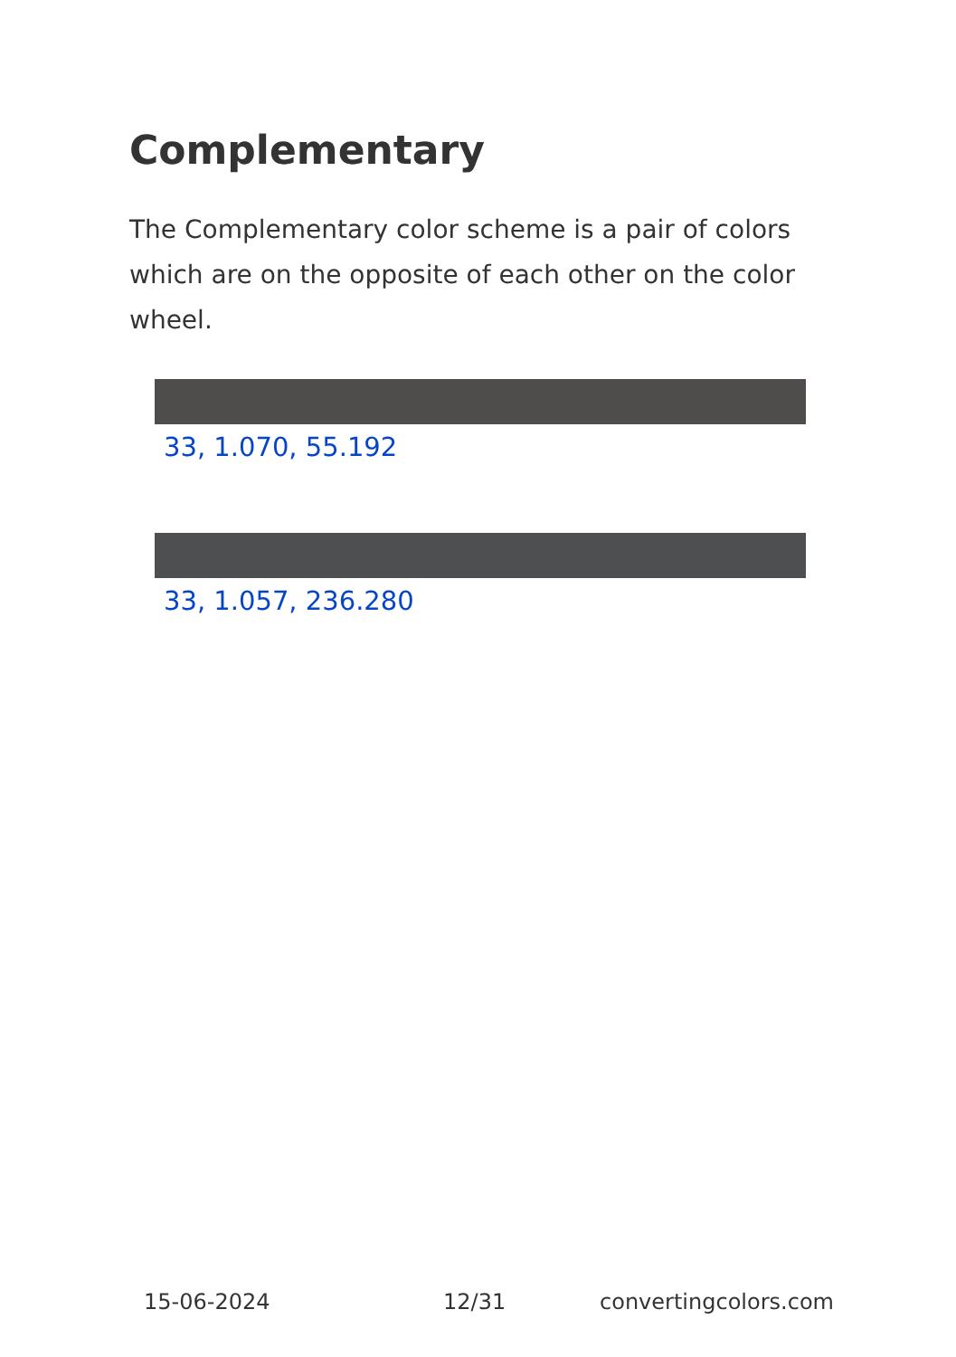Complementary
The Complementary color scheme is a pair of colors which are on the opposite of each other on the color wheel.
33, 1.070, 55.192
33, 1.057, 236.280
15-06-2024 12/31 convertingcolors.com